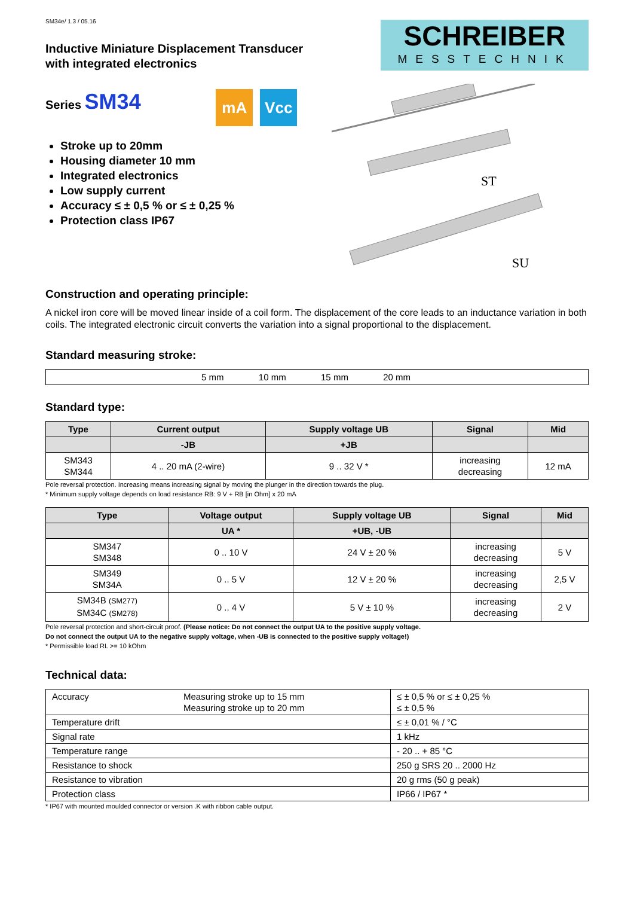SM34e/ 1.3 / 05.16
Inductive Miniature Displacement Transducer
with integrated electronics
SCHREIBER
MESSTECHNIK
Series SM34
mA Vcc
Stroke up to 20mm
Housing diameter 10 mm
Integrated electronics
Low supply current
Accuracy ≤ ± 0,5 % or ≤ ± 0,25 %
Protection class IP67
ST
SU
Construction and operating principle:
A nickel iron core will be moved linear inside of a coil form. The displacement of the core leads to an inductance variation in both coils. The integrated electronic circuit converts the variation into a signal proportional to the displacement.
Standard measuring stroke:
| 5 mm 10 mm 15 mm 20 mm |
Standard type:
| Type | Current output | Supply voltage UB | Signal | Mid |
| --- | --- | --- | --- | --- |
| | -JB | +JB | | |
| SM343 SM344 | 4 .. 20 mA (2-wire) | 9 .. 32 V * | increasing decreasing | 12 mA |
Pole reversal protection. Increasing means increasing signal by moving the plunger in the direction towards the plug.
* Minimum supply voltage depends on load resistance RB: 9 V + RB [in Ohm] x 20 mA
| Type | Voltage output | Supply voltage UB | Signal | Mid |
| --- | --- | --- | --- | --- |
| | UA * | +UB, -UB | | |
| SM347 SM348 | 0 .. 10 V | 24 V ± 20 % | increasing decreasing | 5 V |
| SM349 SM34A | 0 .. 5 V | 12 V ± 20 % | increasing decreasing | 2,5 V |
| SM34B (SM277) SM34C (SM278) | 0 .. 4 V | 5 V ± 10 % | increasing decreasing | 2 V |
Pole reversal protection and short-circuit proof. (Please notice: Do not connect the output UA to the positive supply voltage.
Do not connect the output UA to the negative supply voltage, when -UB is connected to the positive supply voltage!)
* Permissible load RL >= 10 kOhm
Technical data:
| Accuracy | Measuring stroke up to 15 mm Measuring stroke up to 20 mm | ≤ ± 0,5 % or ≤ ± 0,25 % ≤ ± 0,5 % |
| Temperature drift | | ≤ ± 0,01 % / °C |
| Signal rate | | 1 kHz |
| Temperature range | | - 20 .. + 85 °C |
| Resistance to shock | | 250 g SRS 20 .. 2000 Hz |
| Resistance to vibration | | 20 g rms (50 g peak) |
| Protection class | | IP66 / IP67 * |
* IP67 with mounted moulded connector or version .K with ribbon cable output.